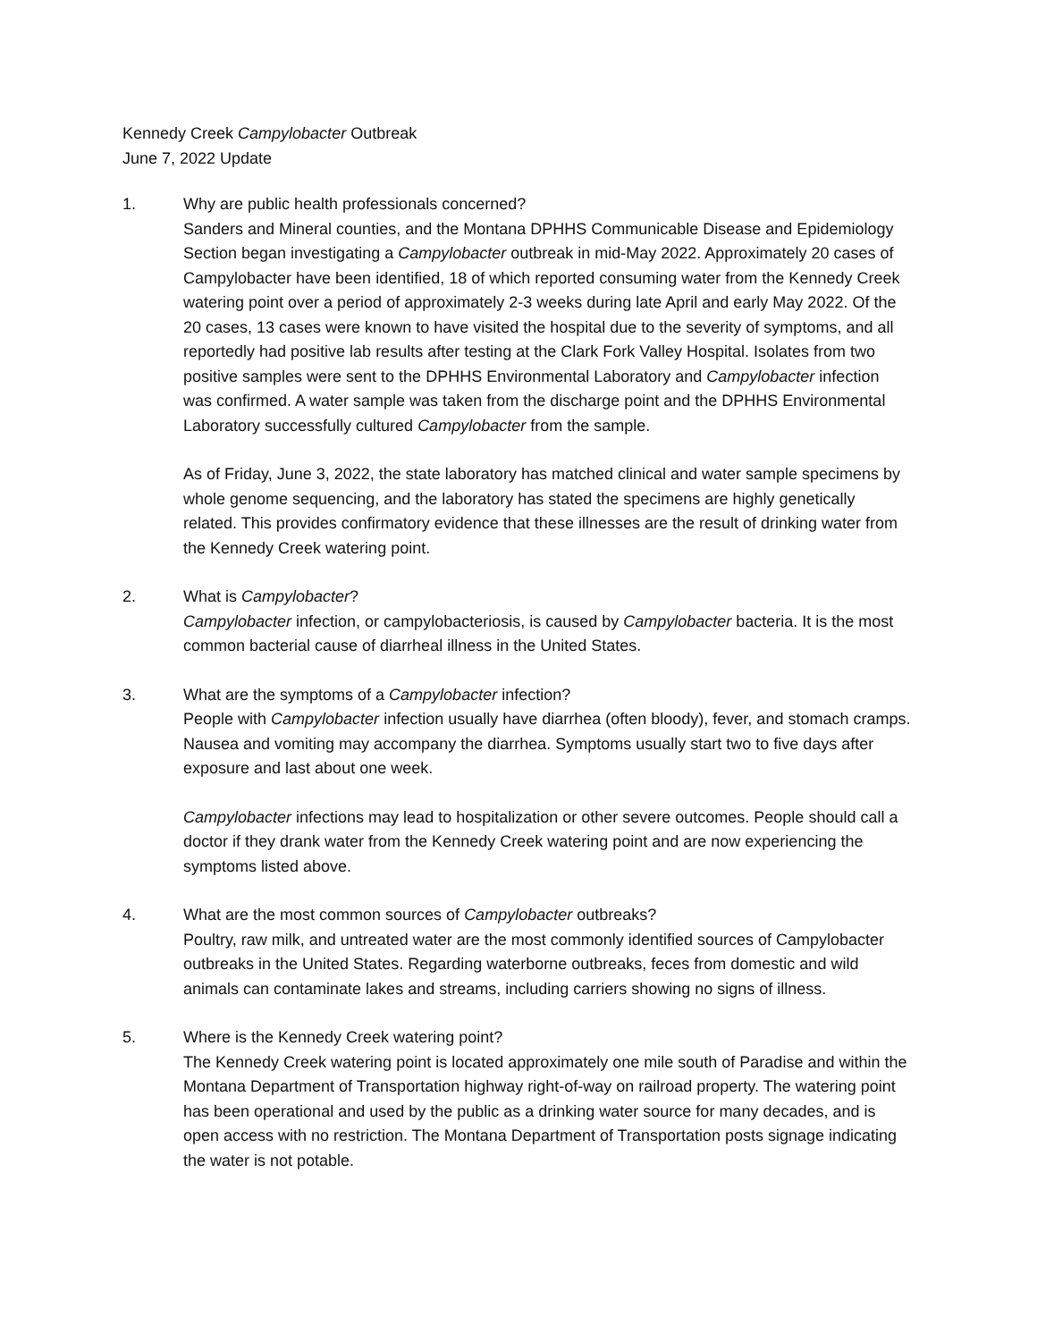Kennedy Creek Campylobacter Outbreak
June 7, 2022 Update
1. Why are public health professionals concerned?
Sanders and Mineral counties, and the Montana DPHHS Communicable Disease and Epidemiology Section began investigating a Campylobacter outbreak in mid-May 2022. Approximately 20 cases of Campylobacter have been identified, 18 of which reported consuming water from the Kennedy Creek watering point over a period of approximately 2-3 weeks during late April and early May 2022. Of the 20 cases, 13 cases were known to have visited the hospital due to the severity of symptoms, and all reportedly had positive lab results after testing at the Clark Fork Valley Hospital. Isolates from two positive samples were sent to the DPHHS Environmental Laboratory and Campylobacter infection was confirmed. A water sample was taken from the discharge point and the DPHHS Environmental Laboratory successfully cultured Campylobacter from the sample.
As of Friday, June 3, 2022, the state laboratory has matched clinical and water sample specimens by whole genome sequencing, and the laboratory has stated the specimens are highly genetically related. This provides confirmatory evidence that these illnesses are the result of drinking water from the Kennedy Creek watering point.
2. What is Campylobacter?
Campylobacter infection, or campylobacteriosis, is caused by Campylobacter bacteria. It is the most common bacterial cause of diarrheal illness in the United States.
3. What are the symptoms of a Campylobacter infection?
People with Campylobacter infection usually have diarrhea (often bloody), fever, and stomach cramps. Nausea and vomiting may accompany the diarrhea. Symptoms usually start two to five days after exposure and last about one week.
Campylobacter infections may lead to hospitalization or other severe outcomes. People should call a doctor if they drank water from the Kennedy Creek watering point and are now experiencing the symptoms listed above.
4. What are the most common sources of Campylobacter outbreaks?
Poultry, raw milk, and untreated water are the most commonly identified sources of Campylobacter outbreaks in the United States. Regarding waterborne outbreaks, feces from domestic and wild animals can contaminate lakes and streams, including carriers showing no signs of illness.
5. Where is the Kennedy Creek watering point?
The Kennedy Creek watering point is located approximately one mile south of Paradise and within the Montana Department of Transportation highway right-of-way on railroad property. The watering point has been operational and used by the public as a drinking water source for many decades, and is open access with no restriction. The Montana Department of Transportation posts signage indicating the water is not potable.